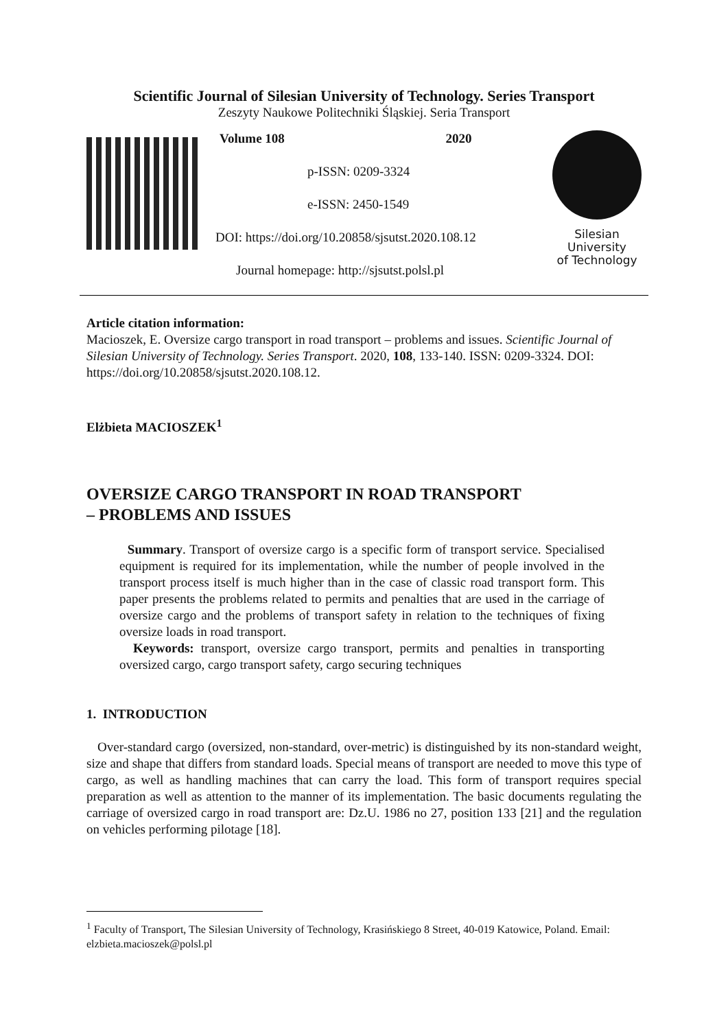Scientific Journal of Silesian University of Technology. Series Transport
Zeszyty Naukowe Politechniki Śląskiej. Seria Transport
Volume 108 2020
p-ISSN: 0209-3324
e-ISSN: 2450-1549
DOI: https://doi.org/10.20858/sjsutst.2020.108.12
Journal homepage: http://sjsutst.polsl.pl
Silesian
University
of Technology
Article citation information:
Macioszek, E. Oversize cargo transport in road transport – problems and issues. Scientific Journal of Silesian University of Technology. Series Transport. 2020, 108, 133-140. ISSN: 0209-3324. DOI: https://doi.org/10.20858/sjsutst.2020.108.12.
Elżbieta MACIOSZEK<sup>1</sup>
OVERSIZE CARGO TRANSPORT IN ROAD TRANSPORT
– PROBLEMS AND ISSUES
Summary. Transport of oversize cargo is a specific form of transport service. Specialised equipment is required for its implementation, while the number of people involved in the transport process itself is much higher than in the case of classic road transport form. This paper presents the problems related to permits and penalties that are used in the carriage of oversize cargo and the problems of transport safety in relation to the techniques of fixing oversize loads in road transport.
Keywords: transport, oversize cargo transport, permits and penalties in transporting oversized cargo, cargo transport safety, cargo securing techniques
1. INTRODUCTION
Over-standard cargo (oversized, non-standard, over-metric) is distinguished by its non-standard weight, size and shape that differs from standard loads. Special means of transport are needed to move this type of cargo, as well as handling machines that can carry the load. This form of transport requires special preparation as well as attention to the manner of its implementation. The basic documents regulating the carriage of oversized cargo in road transport are: Dz.U. 1986 no 27, position 133 [21] and the regulation on vehicles performing pilotage [18].
<sup>1</sup> Faculty of Transport, The Silesian University of Technology, Krasińskiego 8 Street, 40-019 Katowice, Poland. Email: elzbieta.macioszek@polsl.pl